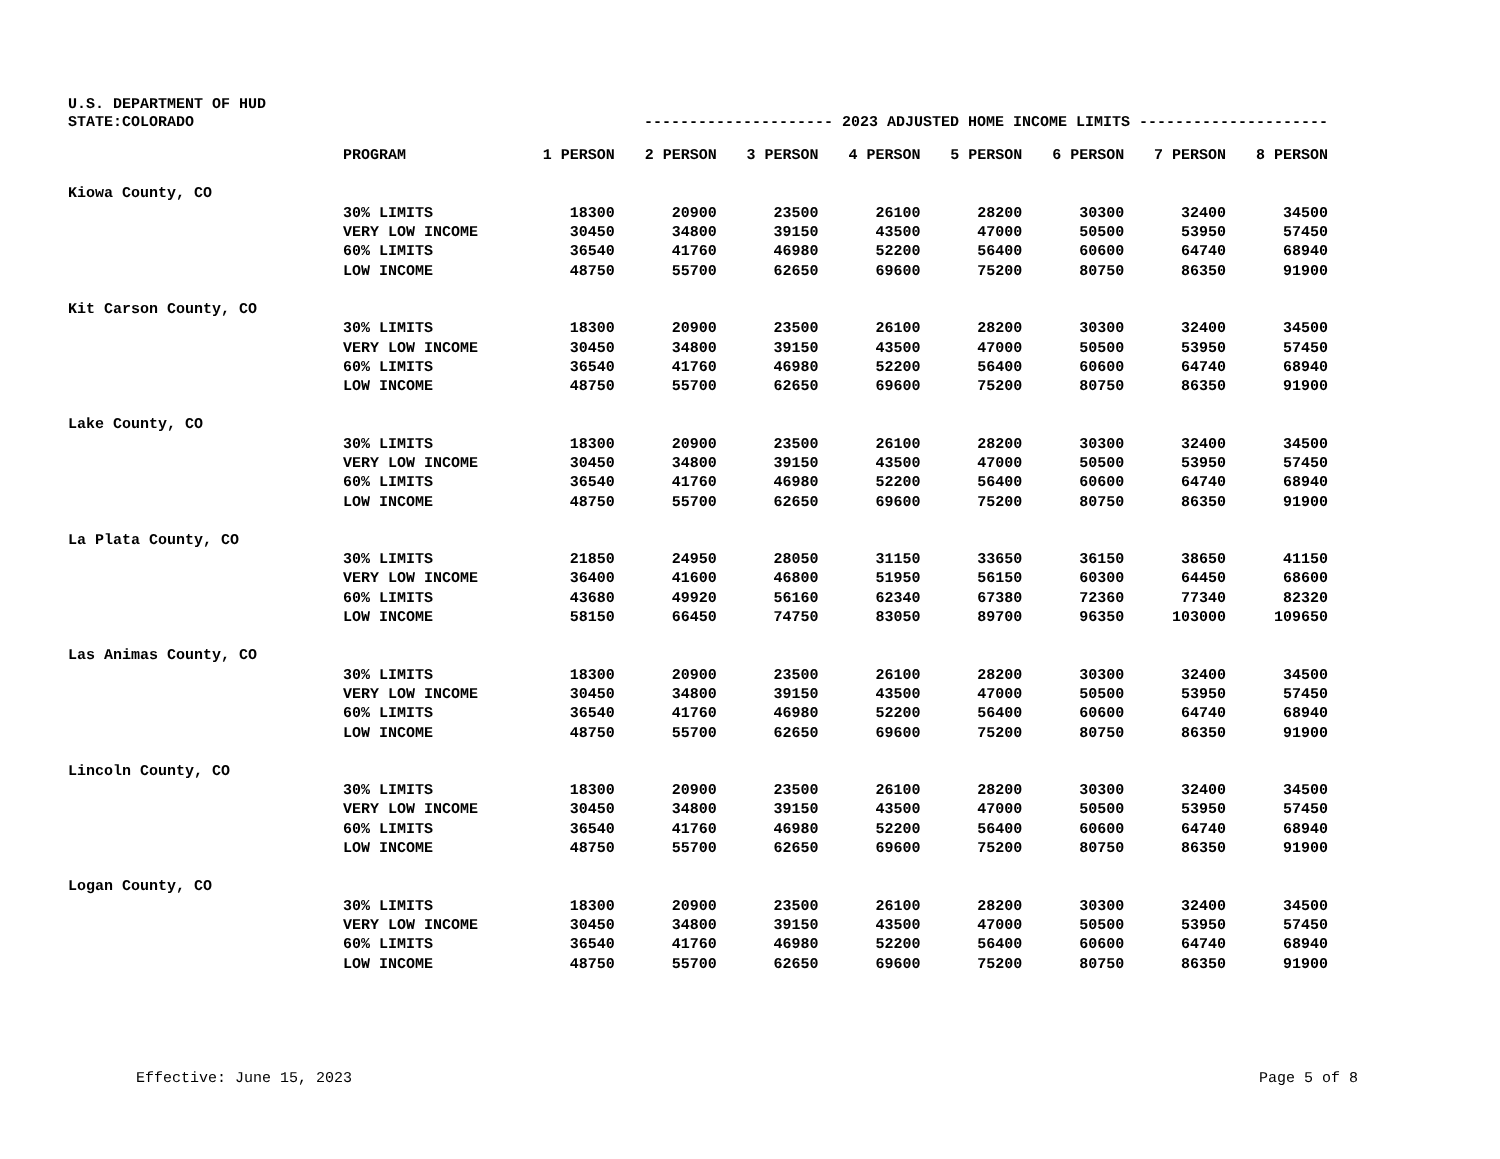U.S. DEPARTMENT OF HUD
STATE:COLORADO --------------------- 2023 ADJUSTED HOME INCOME LIMITS ---------------------
| | PROGRAM | 1 PERSON | 2 PERSON | 3 PERSON | 4 PERSON | 5 PERSON | 6 PERSON | 7 PERSON | 8 PERSON |
| --- | --- | --- | --- | --- | --- | --- | --- | --- | --- |
| Kiowa County, CO | | | | | | | | | |
| | 30% LIMITS | 18300 | 20900 | 23500 | 26100 | 28200 | 30300 | 32400 | 34500 |
| | VERY LOW INCOME | 30450 | 34800 | 39150 | 43500 | 47000 | 50500 | 53950 | 57450 |
| | 60% LIMITS | 36540 | 41760 | 46980 | 52200 | 56400 | 60600 | 64740 | 68940 |
| | LOW INCOME | 48750 | 55700 | 62650 | 69600 | 75200 | 80750 | 86350 | 91900 |
| Kit Carson County, CO | | | | | | | | | |
| | 30% LIMITS | 18300 | 20900 | 23500 | 26100 | 28200 | 30300 | 32400 | 34500 |
| | VERY LOW INCOME | 30450 | 34800 | 39150 | 43500 | 47000 | 50500 | 53950 | 57450 |
| | 60% LIMITS | 36540 | 41760 | 46980 | 52200 | 56400 | 60600 | 64740 | 68940 |
| | LOW INCOME | 48750 | 55700 | 62650 | 69600 | 75200 | 80750 | 86350 | 91900 |
| Lake County, CO | | | | | | | | | |
| | 30% LIMITS | 18300 | 20900 | 23500 | 26100 | 28200 | 30300 | 32400 | 34500 |
| | VERY LOW INCOME | 30450 | 34800 | 39150 | 43500 | 47000 | 50500 | 53950 | 57450 |
| | 60% LIMITS | 36540 | 41760 | 46980 | 52200 | 56400 | 60600 | 64740 | 68940 |
| | LOW INCOME | 48750 | 55700 | 62650 | 69600 | 75200 | 80750 | 86350 | 91900 |
| La Plata County, CO | | | | | | | | | |
| | 30% LIMITS | 21850 | 24950 | 28050 | 31150 | 33650 | 36150 | 38650 | 41150 |
| | VERY LOW INCOME | 36400 | 41600 | 46800 | 51950 | 56150 | 60300 | 64450 | 68600 |
| | 60% LIMITS | 43680 | 49920 | 56160 | 62340 | 67380 | 72360 | 77340 | 82320 |
| | LOW INCOME | 58150 | 66450 | 74750 | 83050 | 89700 | 96350 | 103000 | 109650 |
| Las Animas County, CO | | | | | | | | | |
| | 30% LIMITS | 18300 | 20900 | 23500 | 26100 | 28200 | 30300 | 32400 | 34500 |
| | VERY LOW INCOME | 30450 | 34800 | 39150 | 43500 | 47000 | 50500 | 53950 | 57450 |
| | 60% LIMITS | 36540 | 41760 | 46980 | 52200 | 56400 | 60600 | 64740 | 68940 |
| | LOW INCOME | 48750 | 55700 | 62650 | 69600 | 75200 | 80750 | 86350 | 91900 |
| Lincoln County, CO | | | | | | | | | |
| | 30% LIMITS | 18300 | 20900 | 23500 | 26100 | 28200 | 30300 | 32400 | 34500 |
| | VERY LOW INCOME | 30450 | 34800 | 39150 | 43500 | 47000 | 50500 | 53950 | 57450 |
| | 60% LIMITS | 36540 | 41760 | 46980 | 52200 | 56400 | 60600 | 64740 | 68940 |
| | LOW INCOME | 48750 | 55700 | 62650 | 69600 | 75200 | 80750 | 86350 | 91900 |
| Logan County, CO | | | | | | | | | |
| | 30% LIMITS | 18300 | 20900 | 23500 | 26100 | 28200 | 30300 | 32400 | 34500 |
| | VERY LOW INCOME | 30450 | 34800 | 39150 | 43500 | 47000 | 50500 | 53950 | 57450 |
| | 60% LIMITS | 36540 | 41760 | 46980 | 52200 | 56400 | 60600 | 64740 | 68940 |
| | LOW INCOME | 48750 | 55700 | 62650 | 69600 | 75200 | 80750 | 86350 | 91900 |
Effective: June 15, 2023 Page 5 of 8